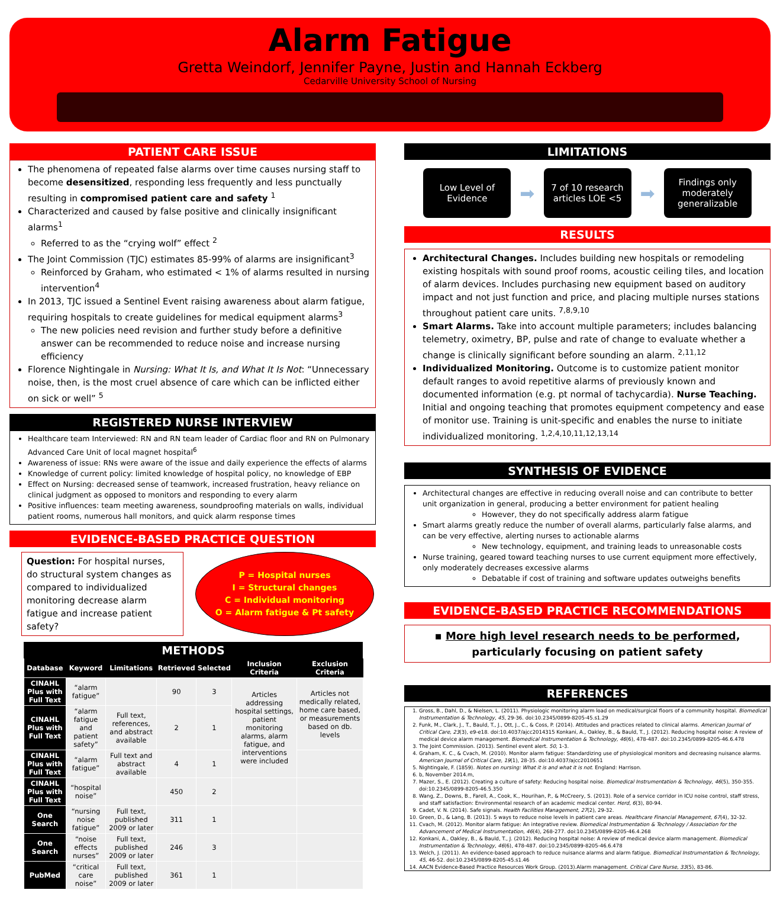Alarm Fatigue
Gretta Weindorf, Jennifer Payne, Justin and Hannah Eckberg
Cedarville University School of Nursing
PATIENT CARE ISSUE
The phenomena of repeated false alarms over time causes nursing staff to become desensitized, responding less frequently and less punctually resulting in compromised patient care and safety <sup>1</sup>
Characterized and caused by false positive and clinically insignificant alarms<sup>1</sup>
Referred to as the “crying wolf” effect <sup>2</sup>
The Joint Commission (TJC) estimates 85-99% of alarms are insignificant<sup>3</sup>
Reinforced by Graham, who estimated < 1% of alarms resulted in nursing intervention<sup>4</sup>
In 2013, TJC issued a Sentinel Event raising awareness about alarm fatigue, requiring hospitals to create guidelines for medical equipment alarms<sup>3</sup>
The new policies need revision and further study before a definitive answer can be recommended to reduce noise and increase nursing efficiency
Florence Nightingale in Nursing: What It Is, and What It Is Not: “Unnecessary noise, then, is the most cruel absence of care which can be inflicted either on sick or well” <sup>5</sup>
REGISTERED NURSE INTERVIEW
Healthcare team Interviewed: RN and RN team leader of Cardiac floor and RN on Pulmonary Advanced Care Unit of local magnet hospital<sup>6</sup>
Awareness of issue: RNs were aware of the issue and daily experience the effects of alarms
Knowledge of current policy: limited knowledge of hospital policy, no knowledge of EBP
Effect on Nursing: decreased sense of teamwork, increased frustration, heavy reliance on clinical judgment as opposed to monitors and responding to every alarm
Positive influences: team meeting awareness, soundproofing materials on walls, individual patient rooms, numerous hall monitors, and quick alarm response times
EVIDENCE-BASED PRACTICE QUESTION
Question: For hospital nurses, do structural system changes as compared to individualized monitoring decrease alarm fatigue and increase patient safety?
P = Hospital nurses
I = Structural changes
C = Individual monitoring
O = Alarm fatigue & Pt safety
METHODS
| Database | Keyword | Limitations | Retrieved | Selected | Inclusion Criteria | Exclusion Criteria |
| --- | --- | --- | --- | --- | --- | --- |
| CINAHL Plus with Full Text | “alarm fatigue” | | 90 | 3 | Articles addressing hospital settings, patient monitoring alarms, alarm fatigue, and interventions were included | Articles not medically related, home care based, or measurements based on db. levels |
| CINAHL Plus with Full Text | “alarm fatigue and patient safety” | Full text, references, and abstract available | 2 | 1 | | |
| CINAHL Plus with Full Text | “alarm fatigue” | Full text and abstract available | 4 | 1 | | |
| CINAHL Plus with Full Text | “hospital noise” | | 450 | 2 | | |
| One Search | “nursing noise fatigue” | Full text, published 2009 or later | 311 | 1 | | |
| One Search | “noise effects nurses” | Full text, published 2009 or later | 246 | 3 | | |
| PubMed | “critical care noise” | Full text, published 2009 or later | 361 | 1 | | |
LIMITATIONS
Low Level of Evidence
➡
7 of 10 research articles LOE <5
➡
Findings only moderately generalizable
RESULTS
Architectural Changes. Includes building new hospitals or remodeling existing hospitals with sound proof rooms, acoustic ceiling tiles, and location of alarm devices. Includes purchasing new equipment based on auditory impact and not just function and price, and placing multiple nurses stations throughout patient care units. <sup>7,8,9,10</sup>
Smart Alarms. Take into account multiple parameters; includes balancing telemetry, oximetry, BP, pulse and rate of change to evaluate whether a change is clinically significant before sounding an alarm. <sup>2,11,12</sup>
Individualized Monitoring. Outcome is to customize patient monitor default ranges to avoid repetitive alarms of previously known and documented information (e.g. pt normal of tachycardia). Nurse Teaching. Initial and ongoing teaching that promotes equipment competency and ease of monitor use. Training is unit-specific and enables the nurse to initiate individualized monitoring. <sup>1,2,4,10,11,12,13,14</sup>
SYNTHESIS OF EVIDENCE
Architectural changes are effective in reducing overall noise and can contribute to better unit organization in general, producing a better environment for patient healing
However, they do not specifically address alarm fatigue
Smart alarms greatly reduce the number of overall alarms, particularly false alarms, and can be very effective, alerting nurses to actionable alarms
New technology, equipment, and training leads to unreasonable costs
Nurse training, geared toward teaching nurses to use current equipment more effectively, only moderately decreases excessive alarms
Debatable if cost of training and software updates outweighs benefits
EVIDENCE-BASED PRACTICE RECOMMENDATIONS
▪ More high level research needs to be performed,
particularly focusing on patient safety
REFERENCES
1. Gross, B., Dahl, D., & Nielsen, L. (2011). Physiologic monitoring alarm load on medical/surgical floors of a community hospital. Biomedical Instrumentation & Technology, 45, 29-36. doi:10.2345/0899-8205-45.s1.29
2. Funk, M., Clark, J., T., Bauld, T., J., Ott, J., C., & Coss, P. (2014). Attitudes and practices related to clinical alarms. American Journal of Critical Care, 23(3), e9-e18. doi:10.4037/ajcc2014315 Konkani, A., Oakley, B., & Bauld, T., J. (2012). Reducing hospital noise: A review of medical device alarm management. Biomedical Instrumentation & Technology, 46(6), 478-487. doi:10.2345/0899-8205-46.6.478
3. The Joint Commission. (2013). Sentinel event alert. 50, 1-3.
4. Graham, K. C., & Cvach, M. (2010). Monitor alarm fatigue: Standardizing use of physiological monitors and decreasing nuisance alarms. American Journal of Critical Care, 19(1), 28-35. doi:10.4037/ajcc2010651
5. Nightingale, F. (1859). Notes on nursing: What it is and what it is not. England: Harrison.
6. b, November 2014.m,
7. Mazer, S., E. (2012). Creating a culture of safety: Reducing hospital noise. Biomedical Instrumentation & Technology, 46(5), 350-355. doi:10.2345/0899-8205-46.5.350
8. Wang, Z., Downs, B., Farell, A., Cook, K., Hourihan, P., & McCreery, S. (2013). Role of a service corridor in ICU noise control, staff stress, and staff satisfaction: Environmental research of an academic medical center. Herd, 6(3), 80-94.
9. Cadet, V. N. (2014). Safe signals. Health Facilities Management, 27(2), 29-32.
10. Green, D., & Lang, B. (2013). 5 ways to reduce noise levels in patient care areas. Healthcare Financial Management, 67(4), 32-32.
11. Cvach, M. (2012). Monitor alarm fatigue: An integrative review. Biomedical Instrumentation & Technology / Association for the Advancement of Medical Instrumentation, 46(4), 268-277. doi:10.2345/0899-8205-46.4.268
12. Konkani, A., Oakley, B., & Bauld, T., J. (2012). Reducing hospital noise: A review of medical device alarm management. Biomedical Instrumentation & Technology, 46(6), 478-487. doi:10.2345/0899-8205-46.6.478
13. Welch, J. (2011). An evidence-based approach to reduce nuisance alarms and alarm fatigue. Biomedical Instrumentation & Technology, 45, 46-52. doi:10.2345/0899-8205-45.s1.46
14. AACN Evidence-Based Practice Resources Work Group. (2013).Alarm management. Critical Care Nurse, 33(5), 83-86.